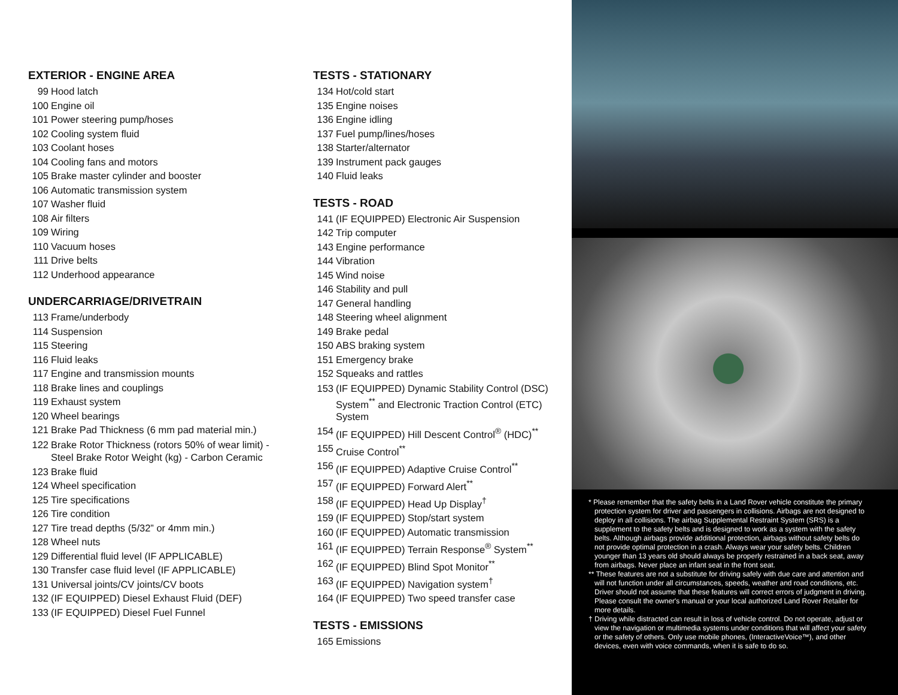EXTERIOR - ENGINE AREA
99 Hood latch
100 Engine oil
101 Power steering pump/hoses
102 Cooling system fluid
103 Coolant hoses
104 Cooling fans and motors
105 Brake master cylinder and booster
106 Automatic transmission system
107 Washer fluid
108 Air filters
109 Wiring
110 Vacuum hoses
111 Drive belts
112 Underhood appearance
UNDERCARRIAGE/DRIVETRAIN
113 Frame/underbody
114 Suspension
115 Steering
116 Fluid leaks
117 Engine and transmission mounts
118 Brake lines and couplings
119 Exhaust system
120 Wheel bearings
121 Brake Pad Thickness (6 mm pad material min.)
122 Brake Rotor Thickness (rotors 50% of wear limit) - Steel Brake Rotor Weight (kg) - Carbon Ceramic
123 Brake fluid
124 Wheel specification
125 Tire specifications
126 Tire condition
127 Tire tread depths (5/32” or 4mm min.)
128 Wheel nuts
129 Differential fluid level (IF APPLICABLE)
130 Transfer case fluid level (IF APPLICABLE)
131 Universal joints/CV joints/CV boots
132 (IF EQUIPPED) Diesel Exhaust Fluid (DEF)
133 (IF EQUIPPED) Diesel Fuel Funnel
TESTS - STATIONARY
134 Hot/cold start
135 Engine noises
136 Engine idling
137 Fuel pump/lines/hoses
138 Starter/alternator
139 Instrument pack gauges
140 Fluid leaks
TESTS - ROAD
141 (IF EQUIPPED) Electronic Air Suspension
142 Trip computer
143 Engine performance
144 Vibration
145 Wind noise
146 Stability and pull
147 General handling
148 Steering wheel alignment
149 Brake pedal
150 ABS braking system
151 Emergency brake
152 Squeaks and rattles
153 (IF EQUIPPED) Dynamic Stability Control (DSC) System<sup>**</sup> and Electronic Traction Control (ETC) System
154 (IF EQUIPPED) Hill Descent Control<sup>®</sup> (HDC)<sup>**</sup>
155 Cruise Control<sup>**</sup>
156 (IF EQUIPPED) Adaptive Cruise Control<sup>**</sup>
157 (IF EQUIPPED) Forward Alert<sup>**</sup>
158 (IF EQUIPPED) Head Up Display<sup>†</sup>
159 (IF EQUIPPED) Stop/start system
160 (IF EQUIPPED) Automatic transmission
161 (IF EQUIPPED) Terrain Response<sup>®</sup> System<sup>**</sup>
162 (IF EQUIPPED) Blind Spot Monitor<sup>**</sup>
163 (IF EQUIPPED) Navigation system<sup>†</sup>
164 (IF EQUIPPED) Two speed transfer case
TESTS - EMISSIONS
165 Emissions
* Please remember that the safety belts in a Land Rover vehicle constitute the primary protection system for driver and passengers in collisions. Airbags are not designed to deploy in all collisions. The airbag Supplemental Restraint System (SRS) is a supplement to the safety belts and is designed to work as a system with the safety belts. Although airbags provide additional protection, airbags without safety belts do not provide optimal protection in a crash. Always wear your safety belts. Children younger than 13 years old should always be properly restrained in a back seat, away from airbags. Never place an infant seat in the front seat.
** These features are not a substitute for driving safely with due care and attention and will not function under all circumstances, speeds, weather and road conditions, etc. Driver should not assume that these features will correct errors of judgment in driving. Please consult the owner's manual or your local authorized Land Rover Retailer for more details.
† Driving while distracted can result in loss of vehicle control. Do not operate, adjust or view the navigation or multimedia systems under conditions that will affect your safety or the safety of others. Only use mobile phones, (InteractiveVoice™), and other devices, even with voice commands, when it is safe to do so.